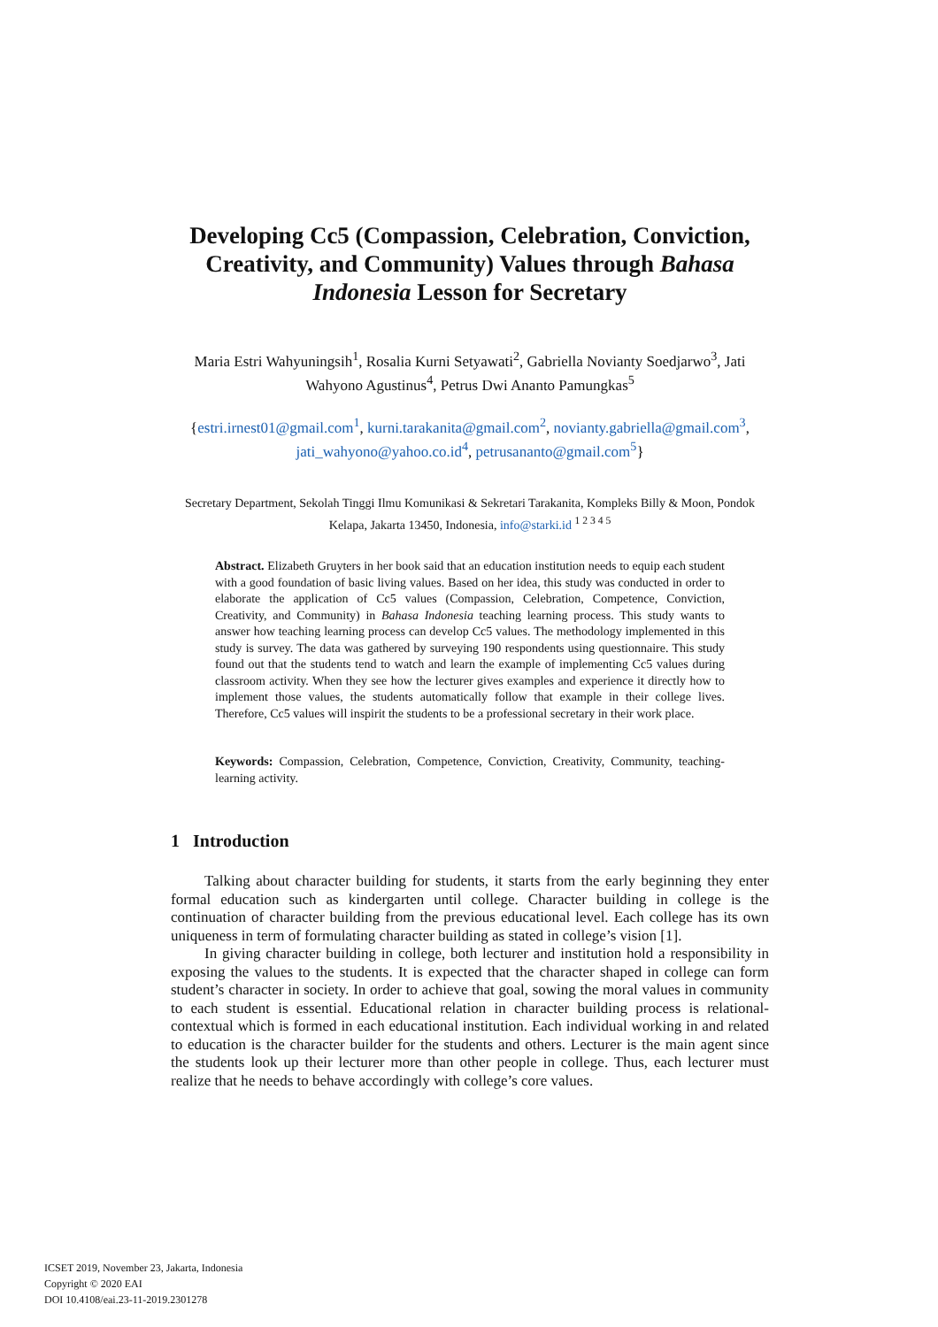Developing Cc5 (Compassion, Celebration, Conviction, Creativity, and Community) Values through Bahasa Indonesia Lesson for Secretary
Maria Estri Wahyuningsih<sup>1</sup>, Rosalia Kurni Setyawati<sup>2</sup>, Gabriella Novianty Soedjarwo<sup>3</sup>, Jati Wahyono Agustinus<sup>4</sup>, Petrus Dwi Ananto Pamungkas<sup>5</sup>
{estri.irnest01@gmail.com<sup>1</sup>, kurni.tarakanita@gmail.com<sup>2</sup>, novianty.gabriella@gmail.com<sup>3</sup>, jati_wahyono@yahoo.co.id<sup>4</sup>, petrusananto@gmail.com<sup>5</sup>}
Secretary Department, Sekolah Tinggi Ilmu Komunikasi & Sekretari Tarakanita, Kompleks Billy & Moon, Pondok Kelapa, Jakarta 13450, Indonesia, info@starki.id <sup>1 2 3 4 5</sup>
Abstract. Elizabeth Gruyters in her book said that an education institution needs to equip each student with a good foundation of basic living values. Based on her idea, this study was conducted in order to elaborate the application of Cc5 values (Compassion, Celebration, Competence, Conviction, Creativity, and Community) in Bahasa Indonesia teaching learning process. This study wants to answer how teaching learning process can develop Cc5 values. The methodology implemented in this study is survey. The data was gathered by surveying 190 respondents using questionnaire. This study found out that the students tend to watch and learn the example of implementing Cc5 values during classroom activity. When they see how the lecturer gives examples and experience it directly how to implement those values, the students automatically follow that example in their college lives. Therefore, Cc5 values will inspirit the students to be a professional secretary in their work place.
Keywords: Compassion, Celebration, Competence, Conviction, Creativity, Community, teaching-learning activity.
1 Introduction
Talking about character building for students, it starts from the early beginning they enter formal education such as kindergarten until college. Character building in college is the continuation of character building from the previous educational level. Each college has its own uniqueness in term of formulating character building as stated in college’s vision [1].
In giving character building in college, both lecturer and institution hold a responsibility in exposing the values to the students. It is expected that the character shaped in college can form student’s character in society. In order to achieve that goal, sowing the moral values in community to each student is essential. Educational relation in character building process is relational-contextual which is formed in each educational institution. Each individual working in and related to education is the character builder for the students and others. Lecturer is the main agent since the students look up their lecturer more than other people in college. Thus, each lecturer must realize that he needs to behave accordingly with college’s core values.
ICSET 2019, November 23, Jakarta, Indonesia
Copyright © 2020 EAI
DOI 10.4108/eai.23-11-2019.2301278